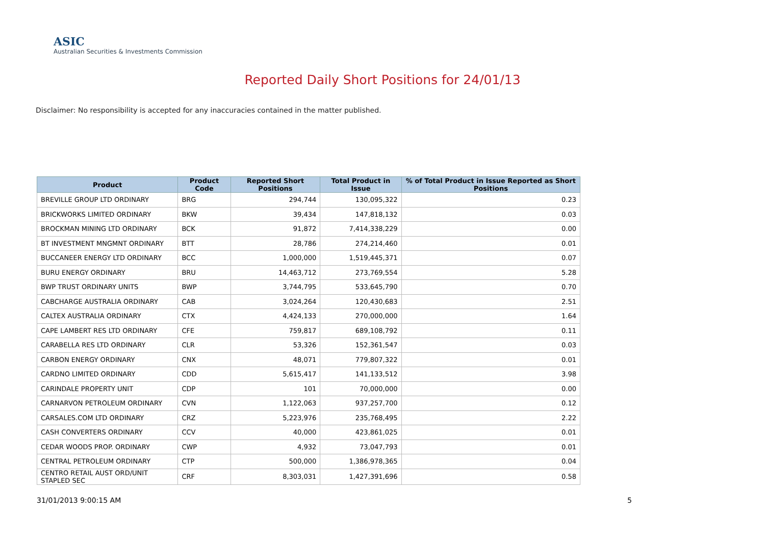ASIC
Australian Securities & Investments Commission
Reported Daily Short Positions for 24/01/13
Disclaimer: No responsibility is accepted for any inaccuracies contained in the matter published.
| Product | Product Code | Reported Short Positions | Total Product in Issue | % of Total Product in Issue Reported as Short Positions |
| --- | --- | --- | --- | --- |
| BREVILLE GROUP LTD ORDINARY | BRG | 294,744 | 130,095,322 | 0.23 |
| BRICKWORKS LIMITED ORDINARY | BKW | 39,434 | 147,818,132 | 0.03 |
| BROCKMAN MINING LTD ORDINARY | BCK | 91,872 | 7,414,338,229 | 0.00 |
| BT INVESTMENT MNGMNT ORDINARY | BTT | 28,786 | 274,214,460 | 0.01 |
| BUCCANEER ENERGY LTD ORDINARY | BCC | 1,000,000 | 1,519,445,371 | 0.07 |
| BURU ENERGY ORDINARY | BRU | 14,463,712 | 273,769,554 | 5.28 |
| BWP TRUST ORDINARY UNITS | BWP | 3,744,795 | 533,645,790 | 0.70 |
| CABCHARGE AUSTRALIA ORDINARY | CAB | 3,024,264 | 120,430,683 | 2.51 |
| CALTEX AUSTRALIA ORDINARY | CTX | 4,424,133 | 270,000,000 | 1.64 |
| CAPE LAMBERT RES LTD ORDINARY | CFE | 759,817 | 689,108,792 | 0.11 |
| CARABELLA RES LTD ORDINARY | CLR | 53,326 | 152,361,547 | 0.03 |
| CARBON ENERGY ORDINARY | CNX | 48,071 | 779,807,322 | 0.01 |
| CARDNO LIMITED ORDINARY | CDD | 5,615,417 | 141,133,512 | 3.98 |
| CARINDALE PROPERTY UNIT | CDP | 101 | 70,000,000 | 0.00 |
| CARNARVON PETROLEUM ORDINARY | CVN | 1,122,063 | 937,257,700 | 0.12 |
| CARSALES.COM LTD ORDINARY | CRZ | 5,223,976 | 235,768,495 | 2.22 |
| CASH CONVERTERS ORDINARY | CCV | 40,000 | 423,861,025 | 0.01 |
| CEDAR WOODS PROP. ORDINARY | CWP | 4,932 | 73,047,793 | 0.01 |
| CENTRAL PETROLEUM ORDINARY | CTP | 500,000 | 1,386,978,365 | 0.04 |
| CENTRO RETAIL AUST ORD/UNIT STAPLED SEC | CRF | 8,303,031 | 1,427,391,696 | 0.58 |
31/01/2013 9:00:15 AM 5